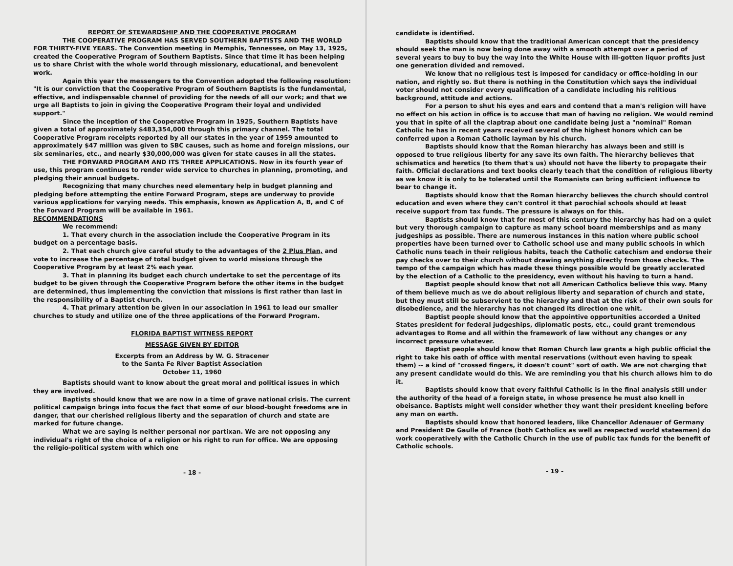REPORT OF STEWARDSHIP AND THE COOPERATIVE PROGRAM
THE COOPERATIVE PROGRAM HAS SERVED SOUTHERN BAPTISTS AND THE WORLD FOR THIRTY-FIVE YEARS. The Convention meeting in Memphis, Tennessee, on May 13, 1925, created the Cooperative Program of Southern Baptists. Since that time it has been helping us to share Christ with the whole world through missionary, educational, and benevolent work.
Again this year the messengers to the Convention adopted the following resolution: "It is our conviction that the Cooperative Program of Southern Baptists is the fundamental, effective, and indispensable channel of providing for the needs of all our work; and that we urge all Baptists to join in giving the Cooperative Program their loyal and undivided support."
Since the inception of the Cooperative Program in 1925, Southern Baptists have given a total of approximately $483,354,000 through this primary channel. The total Cooperative Program receipts reported by all our states in the year of 1959 amounted to approximately $47 million was given to SBC causes, such as home and foreign missions, our six seminaries, etc., and nearly $30,000,000 was given for state causes in all the states.
THE FORWARD PROGRAM AND ITS THREE APPLICATIONS. Now in its fourth year of use, this program continues to render wide service to churches in planning, promoting, and pledging their annual budgets.
Recognizing that many churches need elementary help in budget planning and pledging before attempting the entire Forward Program, steps are underway to provide various applications for varying needs. This emphasis, known as Application A, B, and C of the Forward Program will be available in 1961.
RECOMMENDATIONS
We recommend:
1. That every church in the association include the Cooperative Program in its budget on a percentage basis.
2. That each church give careful study to the advantages of the 2 Plus Plan, and vote to increase the percentage of total budget given to world missions through the Cooperative Program by at least 2% each year.
3. That in planning its budget each church undertake to set the percentage of its budget to be given through the Cooperative Program before the other items in the budget are determined, thus implementing the conviction that missions is first rather than last in the responsibility of a Baptist church.
4. That primary attention be given in our association in 1961 to lead our smaller churches to study and utilize one of the three applications of the Forward Program.
FLORIDA BAPTIST WITNESS REPORT
MESSAGE GIVEN BY EDITOR
Excerpts from an Address by W. G. Stracener
to the Santa Fe River Baptist Association
October 11, 1960
Baptists should want to know about the great moral and political issues in which they are involved.
Baptists should know that we are now in a time of grave national crisis. The current political campaign brings into focus the fact that some of our blood-bought freedoms are in danger, that our cherished religious liberty and the separation of church and state are marked for future change.
What we are saying is neither personal nor partixan. We are not opposing any individual's right of the choice of a religion or his right to run for office. We are opposing the religio-political system with which one
- 18 -
candidate is identified.
Baptists should know that the traditional American concept that the presidency should seek the man is now being done away with a smooth attempt over a period of several years to buy to buy the way into the White House with ill-gotten liquor profits just one generation divided and removed.
We know that no religious test is imposed for candidacy or office-holding in our nation, and rightly so. But there is nothing in the Constitution which says the individual voter should not consider every qualification of a candidate including his relitious background, attitude and actions.
For a person to shut his eyes and ears and contend that a man's religion will have no effect on his action in office is to accuse that man of having no religion. We would remind you that in spite of all the claptrap about one candidate being just a "nominal" Roman Catholic he has in recent years received several of the highest honors which can be conferred upon a Roman Catholic layman by his church.
Baptists should know that the Roman hierarchy has always been and still is opposed to true religious liberty for any save its own faith. The hierarchy believes that schismatics and heretics (to them that's us) should not have the liberty to propagate their faith. Official declarations and text books clearly teach that the condition of religious liberty as we know it is only to be tolerated until the Romanists can bring sufficient influence to bear to change it.
Baptists should know that the Roman hierarchy believes the church should control education and even where they can't control it that parochial schools should at least receive support from tax funds. The pressure is always on for this.
Baptists should know that for most of this century the hierarchy has had on a quiet but very thorough campaign to capture as many school board memberships and as many judgeships as possible. There are numerous instances in this nation where public school properties have been turned over to Catholic school use and many public schools in which Catholic nuns teach in their religious habits, teach the Catholic catechism and endorse their pay checks over to their church without drawing anything directly from those checks. The tempo of the campaign which has made these things possible would be greatly acclerated by the election of a Catholic to the presidency, even without his having to turn a hand.
Baptist people should know that not all American Catholics believe this way. Many of them believe much as we do about religious liberty and separation of church and state, but they must still be subservient to the hierarchy and that at the risk of their own souls for disobedience, and the hierarchy has not changed its direction one whit.
Baptist people should know that the appointive opportunities accorded a United States president for federal judgeships, diplomatic posts, etc., could grant tremendous advantages to Rome and all within the framework of law without any changes or any incorrect pressure whatever.
Baptist people should know that Roman Church law grants a high public official the right to take his oath of office with mental reservations (without even having to speak them) -- a kind of "crossed fingers, it doesn't count" sort of oath. We are not charging that any present candidate would do this. We are reminding you that his church allows him to do it.
Baptists should know that every faithful Catholic is in the final analysis still under the authority of the head of a foreign state, in whose presence he must also knell in obeisance. Baptists might well consider whether they want their president kneeling before any man on earth.
Baptists should know that honored leaders, like Chancellor Adenauer of Germany and President De Gaulle of France (both Catholics as well as respected world statesmen) do work cooperatively with the Catholic Church in the use of public tax funds for the benefit of Catholic schools.
- 19 -